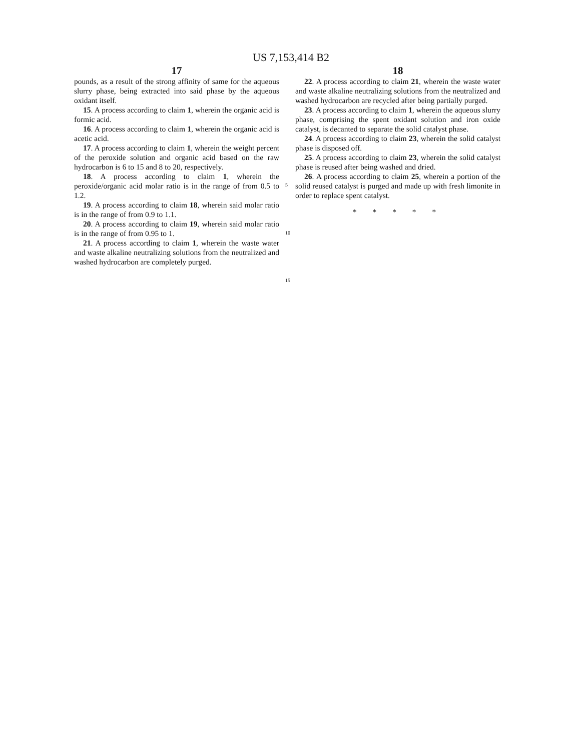US 7,153,414 B2
17
pounds, as a result of the strong affinity of same for the aqueous slurry phase, being extracted into said phase by the aqueous oxidant itself.
15. A process according to claim 1, wherein the organic acid is formic acid.
16. A process according to claim 1, wherein the organic acid is acetic acid.
17. A process according to claim 1, wherein the weight percent of the peroxide solution and organic acid based on the raw hydrocarbon is 6 to 15 and 8 to 20, respectively.
18. A process according to claim 1, wherein the peroxide/organic acid molar ratio is in the range of from 0.5 to 1.2.
19. A process according to claim 18, wherein said molar ratio is in the range of from 0.9 to 1.1.
20. A process according to claim 19, wherein said molar ratio is in the range of from 0.95 to 1.
21. A process according to claim 1, wherein the waste water and waste alkaline neutralizing solutions from the neutralized and washed hydrocarbon are completely purged.
5
10
15
18
22. A process according to claim 21, wherein the waste water and waste alkaline neutralizing solutions from the neutralized and washed hydrocarbon are recycled after being partially purged.
23. A process according to claim 1, wherein the aqueous slurry phase, comprising the spent oxidant solution and iron oxide catalyst, is decanted to separate the solid catalyst phase.
24. A process according to claim 23, wherein the solid catalyst phase is disposed off.
25. A process according to claim 23, wherein the solid catalyst phase is reused after being washed and dried.
26. A process according to claim 25, wherein a portion of the solid reused catalyst is purged and made up with fresh limonite in order to replace spent catalyst.
* * * * *